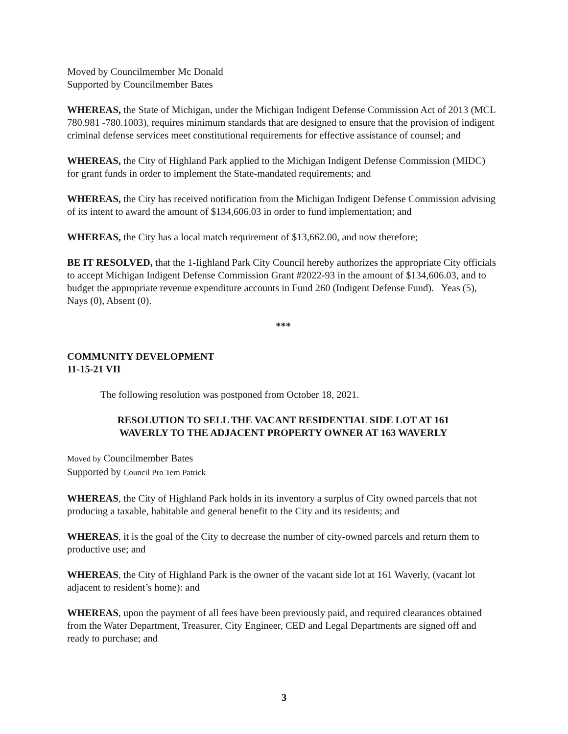Moved by Councilmember Mc Donald
Supported by Councilmember Bates
WHEREAS, the State of Michigan, under the Michigan Indigent Defense Commission Act of 2013 (MCL 780.981 -780.1003), requires minimum standards that are designed to ensure that the provision of indigent criminal defense services meet constitutional requirements for effective assistance of counsel; and
WHEREAS, the City of Highland Park applied to the Michigan Indigent Defense Commission (MIDC) for grant funds in order to implement the State-mandated requirements; and
WHEREAS, the City has received notification from the Michigan Indigent Defense Commission advising of its intent to award the amount of $134,606.03 in order to fund implementation; and
WHEREAS, the City has a local match requirement of $13,662.00, and now therefore;
BE IT RESOLVED, that the 1-Iighland Park City Council hereby authorizes the appropriate City officials to accept Michigan Indigent Defense Commission Grant #2022-93 in the amount of $134,606.03, and to budget the appropriate revenue expenditure accounts in Fund 260 (Indigent Defense Fund). Yeas (5), Nays (0), Absent (0).
***
COMMUNITY DEVELOPMENT
11-15-21 VII
The following resolution was postponed from October 18, 2021.
RESOLUTION TO SELL THE VACANT RESIDENTIAL SIDE LOT AT 161
WAVERLY TO THE ADJACENT PROPERTY OWNER AT 163 WAVERLY
Moved by Councilmember Bates
Supported by Council Pro Tem Patrick
WHEREAS, the City of Highland Park holds in its inventory a surplus of City owned parcels that not producing a taxable, habitable and general benefit to the City and its residents; and
WHEREAS, it is the goal of the City to decrease the number of city-owned parcels and return them to productive use; and
WHEREAS, the City of Highland Park is the owner of the vacant side lot at 161 Waverly, (vacant lot adjacent to resident’s home): and
WHEREAS, upon the payment of all fees have been previously paid, and required clearances obtained from the Water Department, Treasurer, City Engineer, CED and Legal Departments are signed off and ready to purchase; and
3